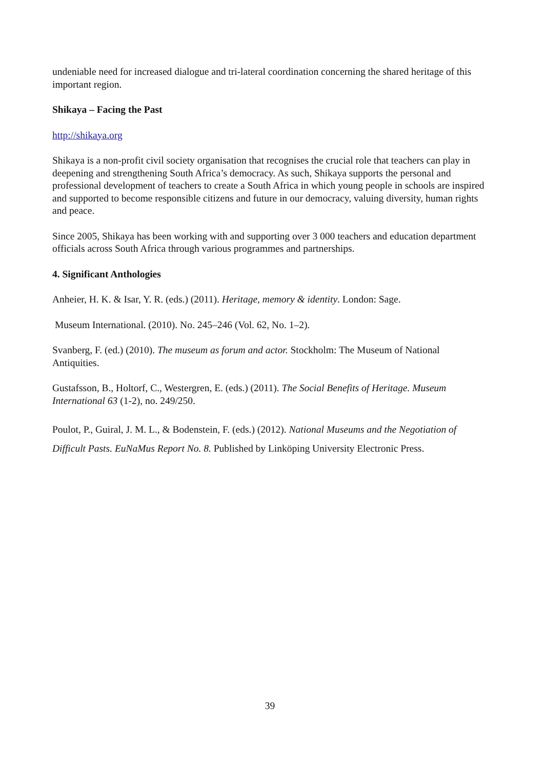undeniable need for increased dialogue and tri-lateral coordination concerning the shared heritage of this important region.
Shikaya – Facing the Past
http://shikaya.org
Shikaya is a non-profit civil society organisation that recognises the crucial role that teachers can play in deepening and strengthening South Africa’s democracy. As such, Shikaya supports the personal and professional development of teachers to create a South Africa in which young people in schools are inspired and supported to become responsible citizens and future in our democracy, valuing diversity, human rights and peace.
Since 2005, Shikaya has been working with and supporting over 3 000 teachers and education department officials across South Africa through various programmes and partnerships.
4. Significant Anthologies
Anheier, H. K. & Isar, Y. R. (eds.) (2011). Heritage, memory & identity. London: Sage.
Museum International. (2010). No. 245–246 (Vol. 62, No. 1–2).
Svanberg, F. (ed.) (2010). The museum as forum and actor. Stockholm: The Museum of National Antiquities.
Gustafsson, B., Holtorf, C., Westergren, E. (eds.) (2011). The Social Benefits of Heritage. Museum International 63 (1-2), no. 249/250.
Poulot, P., Guiral, J. M. L., & Bodenstein, F. (eds.) (2012). National Museums and the Negotiation of Difficult Pasts. EuNaMus Report No. 8. Published by Linköping University Electronic Press.
39